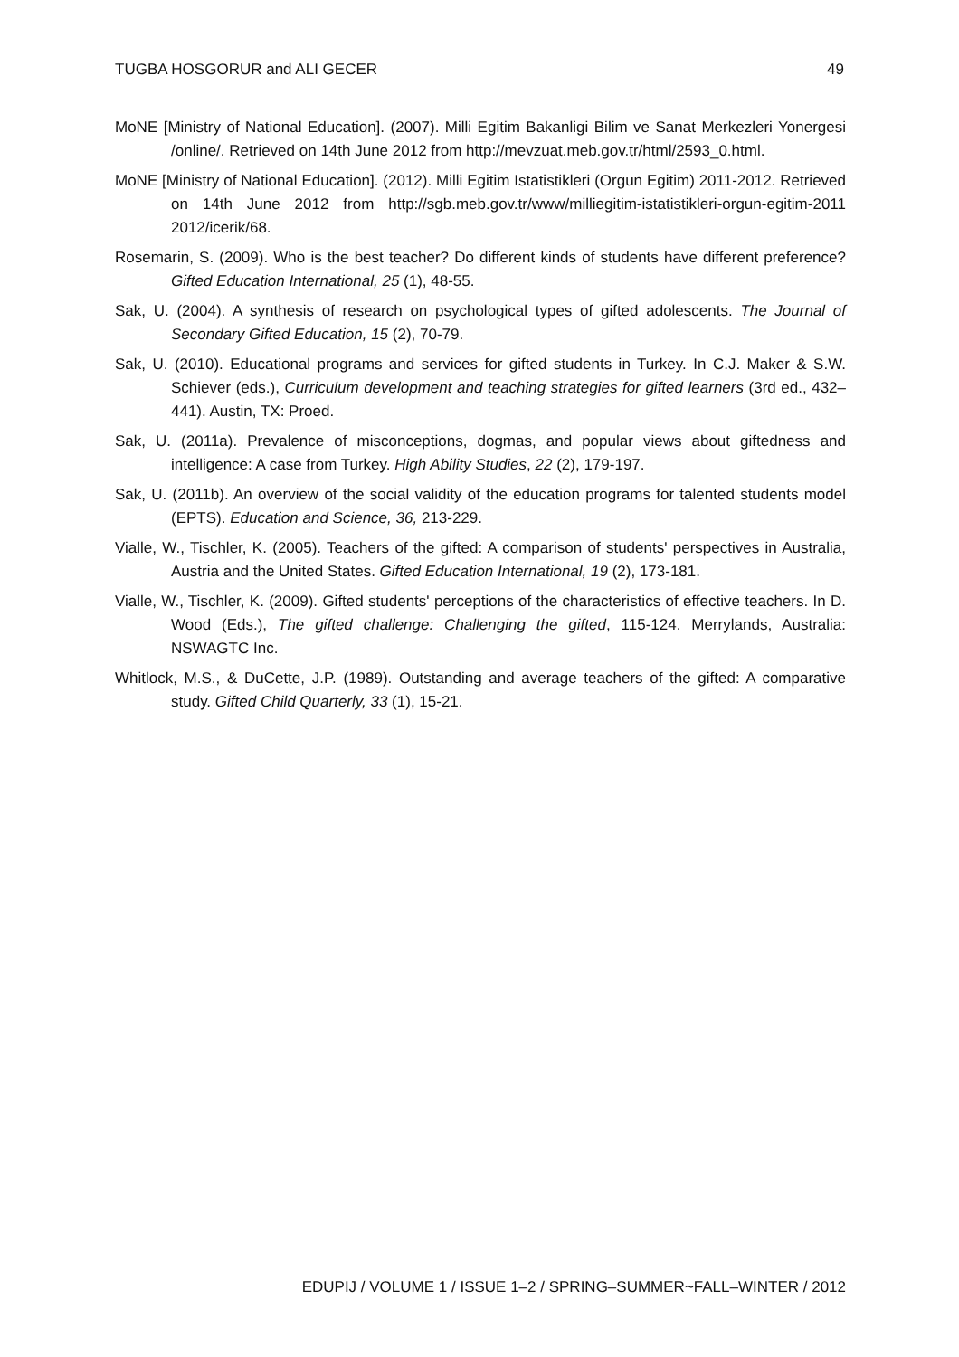TUGBA HOSGORUR and ALI GECER 49
MoNE [Ministry of National Education]. (2007). Milli Egitim Bakanligi Bilim ve Sanat Merkezleri Yonergesi /online/. Retrieved on 14th June 2012 from http://mevzuat.meb.gov.tr/html/2593_0.html.
MoNE [Ministry of National Education]. (2012). Milli Egitim Istatistikleri (Orgun Egitim) 2011-2012. Retrieved on 14th June 2012 from http://sgb.meb.gov.tr/www/milliegitim-istatistikleri-orgun-egitim-2011 2012/icerik/68.
Rosemarin, S. (2009). Who is the best teacher? Do different kinds of students have different preference? Gifted Education International, 25 (1), 48-55.
Sak, U. (2004). A synthesis of research on psychological types of gifted adolescents. The Journal of Secondary Gifted Education, 15 (2), 70-79.
Sak, U. (2010). Educational programs and services for gifted students in Turkey. In C.J. Maker & S.W. Schiever (eds.), Curriculum development and teaching strategies for gifted learners (3rd ed., 432–441). Austin, TX: Proed.
Sak, U. (2011a). Prevalence of misconceptions, dogmas, and popular views about giftedness and intelligence: A case from Turkey. High Ability Studies, 22 (2), 179-197.
Sak, U. (2011b). An overview of the social validity of the education programs for talented students model (EPTS). Education and Science, 36, 213-229.
Vialle, W., Tischler, K. (2005). Teachers of the gifted: A comparison of students' perspectives in Australia, Austria and the United States. Gifted Education International, 19 (2), 173-181.
Vialle, W., Tischler, K. (2009). Gifted students' perceptions of the characteristics of effective teachers. In D. Wood (Eds.), The gifted challenge: Challenging the gifted, 115-124. Merrylands, Australia: NSWAGTC Inc.
Whitlock, M.S., & DuCette, J.P. (1989). Outstanding and average teachers of the gifted: A comparative study. Gifted Child Quarterly, 33 (1), 15-21.
EDUPIJ / VOLUME 1 / ISSUE 1–2 / SPRING–SUMMER~FALL–WINTER / 2012